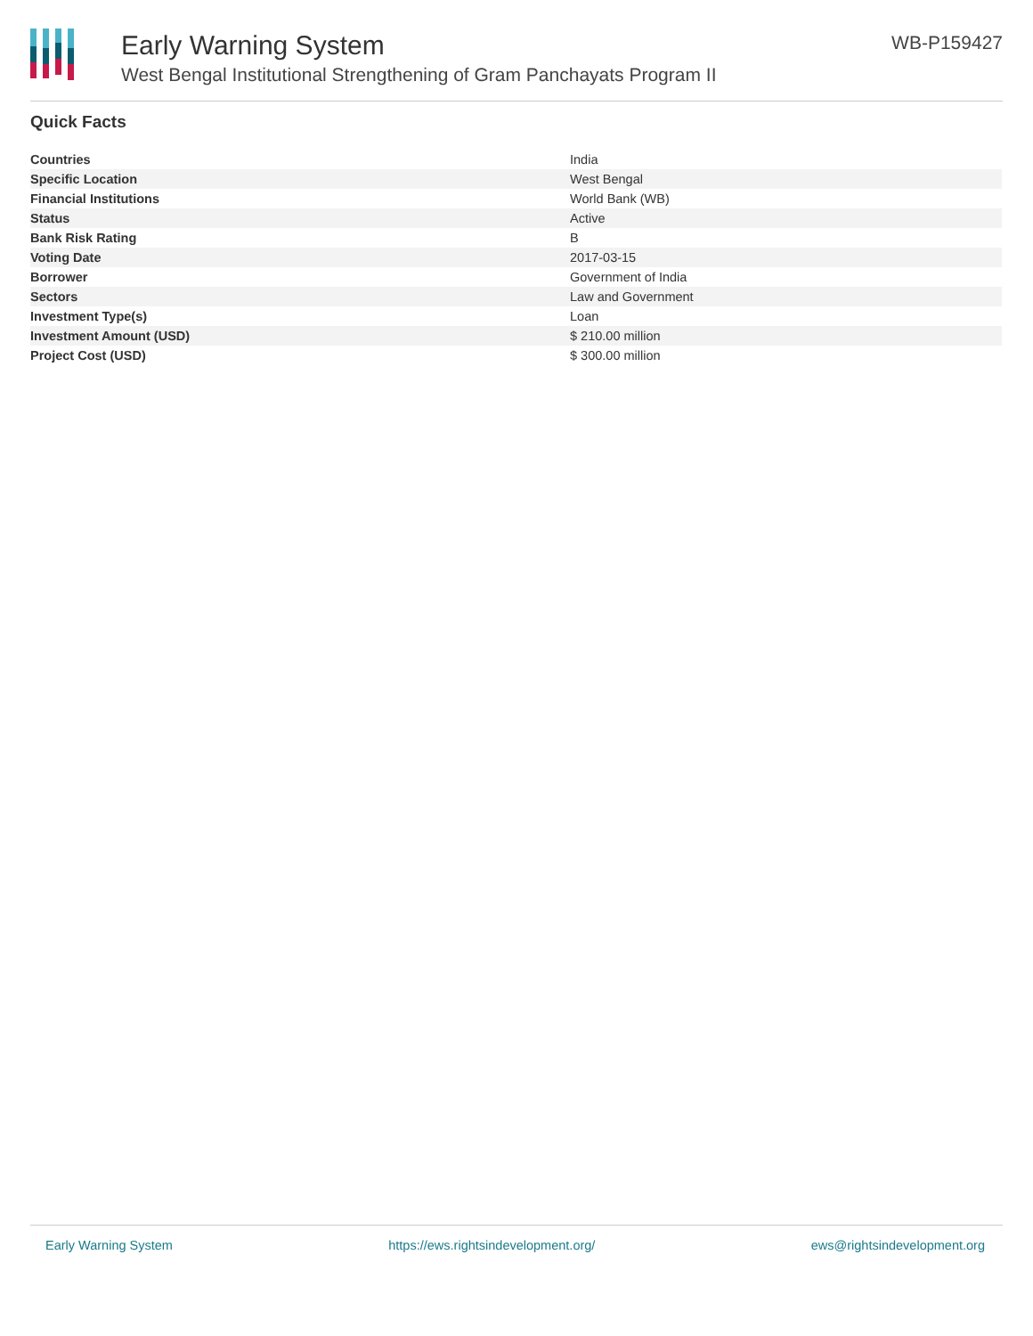Early Warning System
West Bengal Institutional Strengthening of Gram Panchayats Program II
WB-P159427
Quick Facts
| Countries | India |
| Specific Location | West Bengal |
| Financial Institutions | World Bank (WB) |
| Status | Active |
| Bank Risk Rating | B |
| Voting Date | 2017-03-15 |
| Borrower | Government of India |
| Sectors | Law and Government |
| Investment Type(s) | Loan |
| Investment Amount (USD) | $ 210.00 million |
| Project Cost (USD) | $ 300.00 million |
Early Warning System https://ews.rightsindevelopment.org/ ews@rightsindevelopment.org